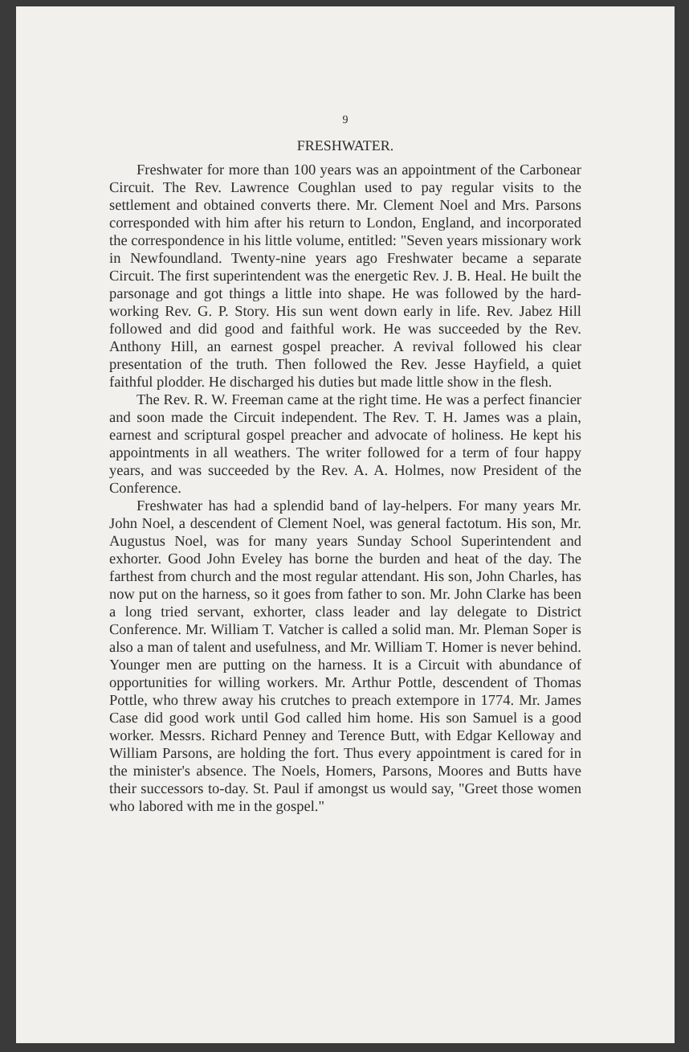9
FRESHWATER.
Freshwater for more than 100 years was an appointment of the Carbonear Circuit. The Rev. Lawrence Coughlan used to pay regular visits to the settlement and obtained converts there. Mr. Clement Noel and Mrs. Parsons corresponded with him after his return to London, England, and incorporated the correspondence in his little volume, entitled: "Seven years missionary work in Newfoundland. Twenty-nine years ago Freshwater became a separate Circuit. The first superintendent was the energetic Rev. J. B. Heal. He built the parsonage and got things a little into shape. He was followed by the hard-working Rev. G. P. Story. His sun went down early in life. Rev. Jabez Hill followed and did good and faithful work. He was succeeded by the Rev. Anthony Hill, an earnest gospel preacher. A revival followed his clear presentation of the truth. Then followed the Rev. Jesse Hayfield, a quiet faithful plodder. He discharged his duties but made little show in the flesh.
The Rev. R. W. Freeman came at the right time. He was a perfect financier and soon made the Circuit independent. The Rev. T. H. James was a plain, earnest and scriptural gospel preacher and advocate of holiness. He kept his appointments in all weathers. The writer followed for a term of four happy years, and was succeeded by the Rev. A. A. Holmes, now President of the Conference.
Freshwater has had a splendid band of lay-helpers. For many years Mr. John Noel, a descendent of Clement Noel, was general factotum. His son, Mr. Augustus Noel, was for many years Sunday School Superintendent and exhorter. Good John Eveley has borne the burden and heat of the day. The farthest from church and the most regular attendant. His son, John Charles, has now put on the harness, so it goes from father to son. Mr. John Clarke has been a long tried servant, exhorter, class leader and lay delegate to District Conference. Mr. William T. Vatcher is called a solid man. Mr. Pleman Soper is also a man of talent and usefulness, and Mr. William T. Homer is never behind. Younger men are putting on the harness. It is a Circuit with abundance of opportunities for willing workers. Mr. Arthur Pottle, descendent of Thomas Pottle, who threw away his crutches to preach extempore in 1774. Mr. James Case did good work until God called him home. His son Samuel is a good worker. Messrs. Richard Penney and Terence Butt, with Edgar Kelloway and William Parsons, are holding the fort. Thus every appointment is cared for in the minister's absence. The Noels, Homers, Parsons, Moores and Butts have their successors to-day. St. Paul if amongst us would say, "Greet those women who labored with me in the gospel."